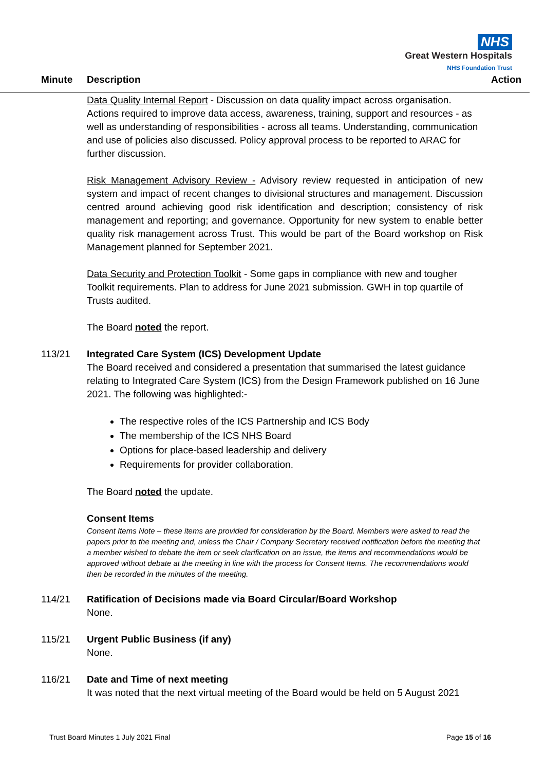NHS
Great Western Hospitals
NHS Foundation Trust
Minute Description Action
Data Quality Internal Report - Discussion on data quality impact across organisation. Actions required to improve data access, awareness, training, support and resources - as well as understanding of responsibilities - across all teams. Understanding, communication and use of policies also discussed. Policy approval process to be reported to ARAC for further discussion.
Risk Management Advisory Review - Advisory review requested in anticipation of new system and impact of recent changes to divisional structures and management. Discussion centred around achieving good risk identification and description; consistency of risk management and reporting; and governance. Opportunity for new system to enable better quality risk management across Trust. This would be part of the Board workshop on Risk Management planned for September 2021.
Data Security and Protection Toolkit - Some gaps in compliance with new and tougher Toolkit requirements. Plan to address for June 2021 submission. GWH in top quartile of Trusts audited.
The Board noted the report.
113/21 Integrated Care System (ICS) Development Update
The Board received and considered a presentation that summarised the latest guidance relating to Integrated Care System (ICS) from the Design Framework published on 16 June 2021. The following was highlighted:-
The respective roles of the ICS Partnership and ICS Body
The membership of the ICS NHS Board
Options for place-based leadership and delivery
Requirements for provider collaboration.
The Board noted the update.
Consent Items
Consent Items Note – these items are provided for consideration by the Board. Members were asked to read the papers prior to the meeting and, unless the Chair / Company Secretary received notification before the meeting that a member wished to debate the item or seek clarification on an issue, the items and recommendations would be approved without debate at the meeting in line with the process for Consent Items. The recommendations would then be recorded in the minutes of the meeting.
114/21 Ratification of Decisions made via Board Circular/Board Workshop
None.
115/21 Urgent Public Business (if any)
None.
116/21 Date and Time of next meeting
It was noted that the next virtual meeting of the Board would be held on 5 August 2021
Trust Board Minutes 1 July 2021 Final Page 15 of 16